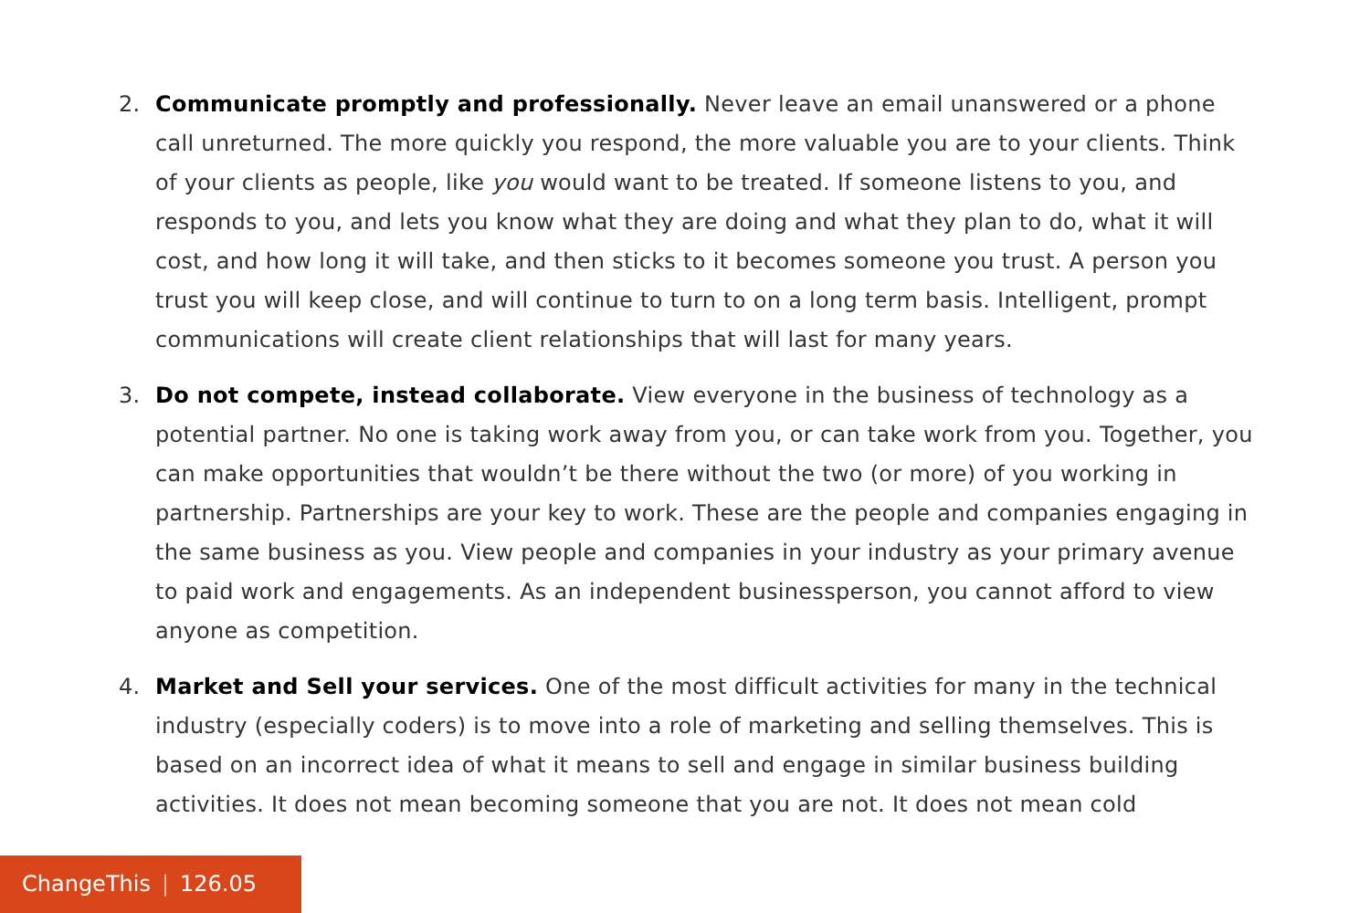2. Communicate promptly and professionally. Never leave an email unanswered or a phone call unreturned. The more quickly you respond, the more valuable you are to your clients. Think of your clients as people, like you would want to be treated. If someone listens to you, and responds to you, and lets you know what they are doing and what they plan to do, what it will cost, and how long it will take, and then sticks to it becomes someone you trust. A person you trust you will keep close, and will continue to turn to on a long term basis. Intelligent, prompt communications will create client relationships that will last for many years.
3. Do not compete, instead collaborate. View everyone in the business of technology as a potential partner. No one is taking work away from you, or can take work from you. Together, you can make opportunities that wouldn’t be there without the two (or more) of you working in partnership. Partnerships are your key to work. These are the people and companies engaging in the same business as you. View people and companies in your industry as your primary avenue to paid work and engagements. As an independent businessperson, you cannot afford to view anyone as competition.
4. Market and Sell your services. One of the most difficult activities for many in the technical industry (especially coders) is to move into a role of marketing and selling themselves. This is based on an incorrect idea of what it means to sell and engage in similar business building activities. It does not mean becoming someone that you are not. It does not mean cold
ChangeThis | 126.05